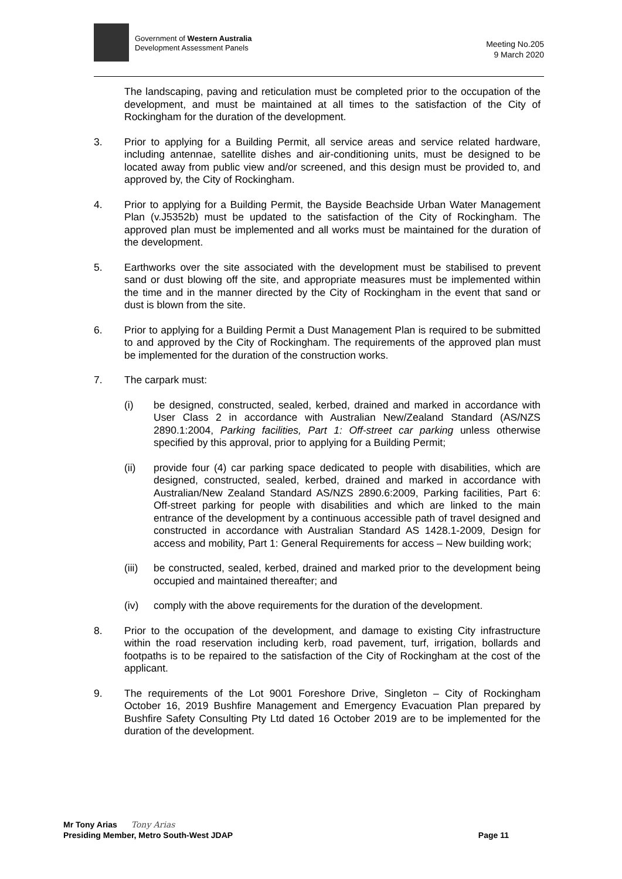Government of Western Australia
Development Assessment Panels
Meeting No.205
9 March 2020
The landscaping, paving and reticulation must be completed prior to the occupation of the development, and must be maintained at all times to the satisfaction of the City of Rockingham for the duration of the development.
3. Prior to applying for a Building Permit, all service areas and service related hardware, including antennae, satellite dishes and air-conditioning units, must be designed to be located away from public view and/or screened, and this design must be provided to, and approved by, the City of Rockingham.
4. Prior to applying for a Building Permit, the Bayside Beachside Urban Water Management Plan (v.J5352b) must be updated to the satisfaction of the City of Rockingham. The approved plan must be implemented and all works must be maintained for the duration of the development.
5. Earthworks over the site associated with the development must be stabilised to prevent sand or dust blowing off the site, and appropriate measures must be implemented within the time and in the manner directed by the City of Rockingham in the event that sand or dust is blown from the site.
6. Prior to applying for a Building Permit a Dust Management Plan is required to be submitted to and approved by the City of Rockingham. The requirements of the approved plan must be implemented for the duration of the construction works.
7. The carpark must:
(i) be designed, constructed, sealed, kerbed, drained and marked in accordance with User Class 2 in accordance with Australian New/Zealand Standard (AS/NZS 2890.1:2004, Parking facilities, Part 1: Off-street car parking unless otherwise specified by this approval, prior to applying for a Building Permit;
(ii) provide four (4) car parking space dedicated to people with disabilities, which are designed, constructed, sealed, kerbed, drained and marked in accordance with Australian/New Zealand Standard AS/NZS 2890.6:2009, Parking facilities, Part 6: Off-street parking for people with disabilities and which are linked to the main entrance of the development by a continuous accessible path of travel designed and constructed in accordance with Australian Standard AS 1428.1-2009, Design for access and mobility, Part 1: General Requirements for access – New building work;
(iii)
be constructed, sealed, kerbed, drained and marked prior to the development being occupied and maintained thereafter; and
(iv) comply with the above requirements for the duration of the development.
8. Prior to the occupation of the development, and damage to existing City infrastructure within the road reservation including kerb, road pavement, turf, irrigation, bollards and footpaths is to be repaired to the satisfaction of the City of Rockingham at the cost of the applicant.
9. The requirements of the Lot 9001 Foreshore Drive, Singleton – City of Rockingham October 16, 2019 Bushfire Management and Emergency Evacuation Plan prepared by Bushfire Safety Consulting Pty Ltd dated 16 October 2019 are to be implemented for the duration of the development.
Mr Tony Arias Tony Arias
Presiding Member, Metro South-West JDAP Page 11